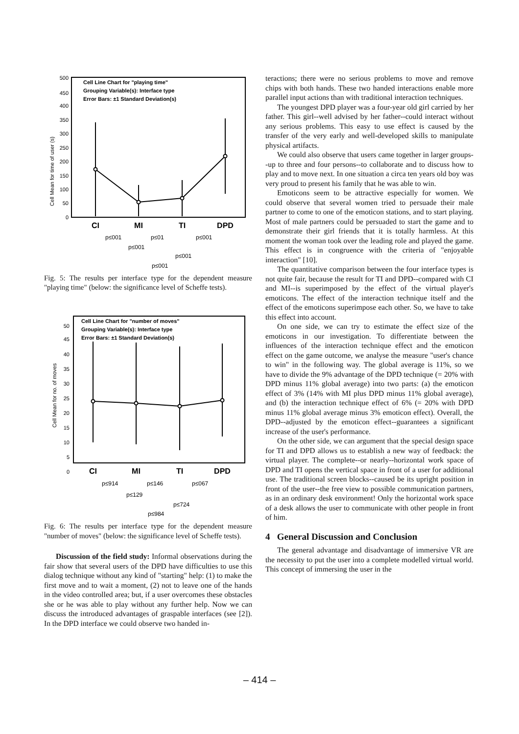Cell Line Chart for "playing time"
Grouping Variable(s): Interface type
Error Bars: ±1 Standard Deviation(s)
Cell Mean for time of user (s)
500
450
400
350
300
250
200
150
100
50
0
CI
MI
TI
DPD
p≤001
p≤01
p≤001
p≤001
p≤001
p≤001
Fig. 5: The results per interface type for the dependent measure "playing time" (below: the significance level of Scheffe tests).
Cell Line Chart for "number of moves"
Grouping Variable(s): Interface type
Error Bars: ±1 Standard Deviation(s)
Cell Mean for no. of moves
50
45
40
35
30
25
20
15
10
5
0
CI
MI
TI
DPD
p≤914
p≤146
p≤067
p≤129
p≤724
p≤984
Fig. 6: The results per interface type for the dependent measure "number of moves" (below: the significance level of Scheffe tests).
Discussion of the field study: Informal observations during the fair show that several users of the DPD have difficulties to use this dialog technique without any kind of "starting" help: (1) to make the first move and to wait a moment, (2) not to leave one of the hands in the video controlled area; but, if a user overcomes these obstacles she or he was able to play without any further help. Now we can discuss the introduced advantages of graspable interfaces (see [2]). In the DPD interface we could observe two handed in-
teractions; there were no serious problems to move and remove chips with both hands. These two handed interactions enable more parallel input actions than with traditional interaction techniques.
The youngest DPD player was a four-year old girl carried by her father. This girl--well advised by her father--could interact without any serious problems. This easy to use effect is caused by the transfer of the very early and well-developed skills to manipulate physical artifacts.
We could also observe that users came together in larger groups--up to three and four persons--to collaborate and to discuss how to play and to move next. In one situation a circa ten years old boy was very proud to present his family that he was able to win.
Emoticons seem to be attractive especially for women. We could observe that several women tried to persuade their male partner to come to one of the emoticon stations, and to start playing. Most of male partners could be persuaded to start the game and to demonstrate their girl friends that it is totally harmless. At this moment the woman took over the leading role and played the game. This effect is in congruence with the criteria of "enjoyable interaction" [10].
The quantitative comparison between the four interface types is not quite fair, because the result for TI and DPD--compared with CI and MI--is superimposed by the effect of the virtual player's emoticons. The effect of the interaction technique itself and the effect of the emoticons superimpose each other. So, we have to take this effect into account.
On one side, we can try to estimate the effect size of the emoticons in our investigation. To differentiate between the influences of the interaction technique effect and the emoticon effect on the game outcome, we analyse the measure "user's chance to win" in the following way. The global average is 11%, so we have to divide the 9% advantage of the DPD technique (= 20% with DPD minus 11% global average) into two parts: (a) the emoticon effect of 3% (14% with MI plus DPD minus 11% global average), and (b) the interaction technique effect of 6% (= 20% with DPD minus 11% global average minus 3% emoticon effect). Overall, the DPD--adjusted by the emoticon effect--guarantees a significant increase of the user's performance.
On the other side, we can argument that the special design space for TI and DPD allows us to establish a new way of feedback: the virtual player. The complete--or nearly--horizontal work space of DPD and TI opens the vertical space in front of a user for additional use. The traditional screen blocks--caused be its upright position in front of the user--the free view to possible communication partners, as in an ordinary desk environment! Only the horizontal work space of a desk allows the user to communicate with other people in front of him.
4 General Discussion and Conclusion
The general advantage and disadvantage of immersive VR are the necessity to put the user into a complete modelled virtual world. This concept of immersing the user in the
– 414 –